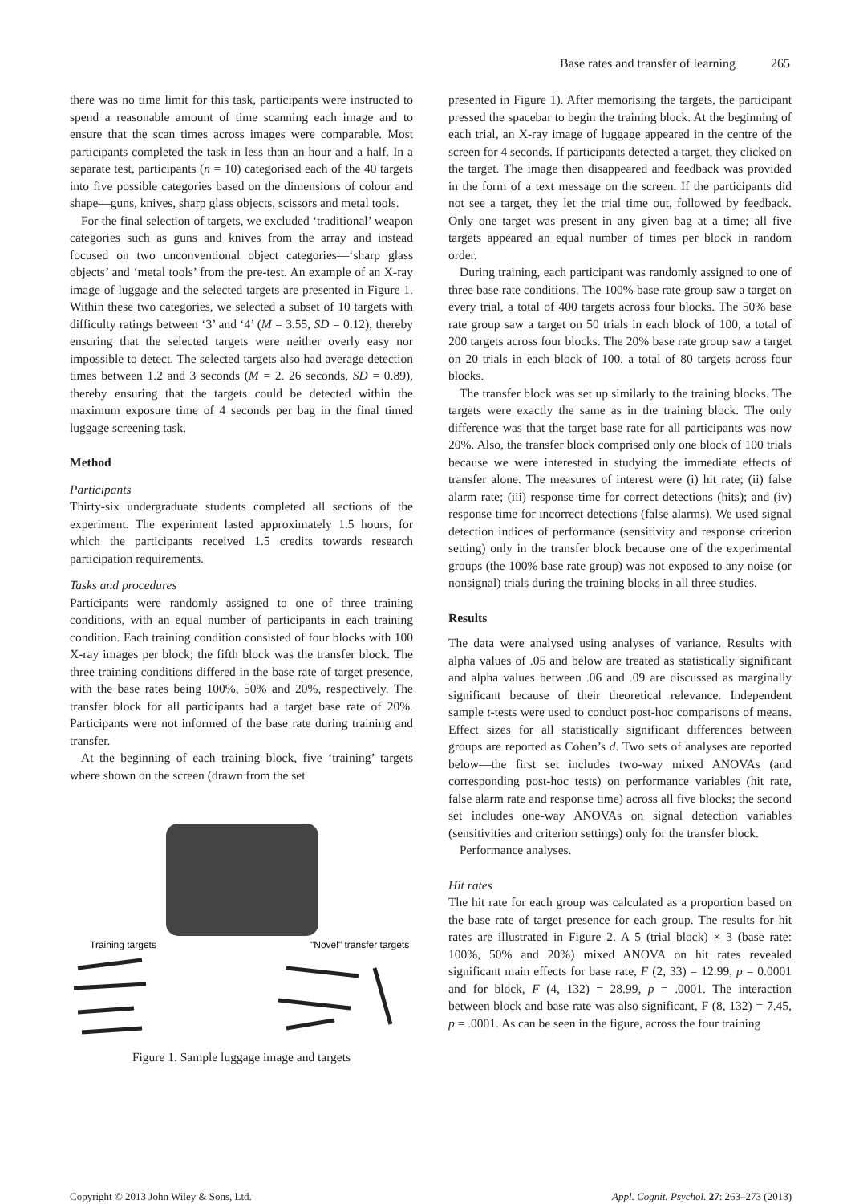Base rates and transfer of learning 265
there was no time limit for this task, participants were instructed to spend a reasonable amount of time scanning each image and to ensure that the scan times across images were comparable. Most participants completed the task in less than an hour and a half. In a separate test, participants (n = 10) categorised each of the 40 targets into five possible categories based on the dimensions of colour and shape—guns, knives, sharp glass objects, scissors and metal tools.
For the final selection of targets, we excluded ‘traditional’ weapon categories such as guns and knives from the array and instead focused on two unconventional object categories—‘sharp glass objects’ and ‘metal tools’ from the pre-test. An example of an X-ray image of luggage and the selected targets are presented in Figure 1. Within these two categories, we selected a subset of 10 targets with difficulty ratings between ‘3’ and ‘4’ (M = 3.55, SD = 0.12), thereby ensuring that the selected targets were neither overly easy nor impossible to detect. The selected targets also had average detection times between 1.2 and 3 seconds (M = 2. 26 seconds, SD = 0.89), thereby ensuring that the targets could be detected within the maximum exposure time of 4 seconds per bag in the final timed luggage screening task.
Method
Participants
Thirty-six undergraduate students completed all sections of the experiment. The experiment lasted approximately 1.5 hours, for which the participants received 1.5 credits towards research participation requirements.
Tasks and procedures
Participants were randomly assigned to one of three training conditions, with an equal number of participants in each training condition. Each training condition consisted of four blocks with 100 X-ray images per block; the fifth block was the transfer block. The three training conditions differed in the base rate of target presence, with the base rates being 100%, 50% and 20%, respectively. The transfer block for all participants had a target base rate of 20%. Participants were not informed of the base rate during training and transfer.
At the beginning of each training block, five ‘training’ targets where shown on the screen (drawn from the set
Training targets
"Novel" transfer targets
Figure 1. Sample luggage image and targets
presented in Figure 1). After memorising the targets, the participant pressed the spacebar to begin the training block. At the beginning of each trial, an X-ray image of luggage appeared in the centre of the screen for 4 seconds. If participants detected a target, they clicked on the target. The image then disappeared and feedback was provided in the form of a text message on the screen. If the participants did not see a target, they let the trial time out, followed by feedback. Only one target was present in any given bag at a time; all five targets appeared an equal number of times per block in random order.
During training, each participant was randomly assigned to one of three base rate conditions. The 100% base rate group saw a target on every trial, a total of 400 targets across four blocks. The 50% base rate group saw a target on 50 trials in each block of 100, a total of 200 targets across four blocks. The 20% base rate group saw a target on 20 trials in each block of 100, a total of 80 targets across four blocks.
The transfer block was set up similarly to the training blocks. The targets were exactly the same as in the training block. The only difference was that the target base rate for all participants was now 20%. Also, the transfer block comprised only one block of 100 trials because we were interested in studying the immediate effects of transfer alone. The measures of interest were (i) hit rate; (ii) false alarm rate; (iii) response time for correct detections (hits); and (iv) response time for incorrect detections (false alarms). We used signal detection indices of performance (sensitivity and response criterion setting) only in the transfer block because one of the experimental groups (the 100% base rate group) was not exposed to any noise (or nonsignal) trials during the training blocks in all three studies.
Results
The data were analysed using analyses of variance. Results with alpha values of .05 and below are treated as statistically significant and alpha values between .06 and .09 are discussed as marginally significant because of their theoretical relevance. Independent sample t-tests were used to conduct post-hoc comparisons of means. Effect sizes for all statistically significant differences between groups are reported as Cohen’s d. Two sets of analyses are reported below—the first set includes two-way mixed ANOVAs (and corresponding post-hoc tests) on performance variables (hit rate, false alarm rate and response time) across all five blocks; the second set includes one-way ANOVAs on signal detection variables (sensitivities and criterion settings) only for the transfer block.
Performance analyses.
Hit rates
The hit rate for each group was calculated as a proportion based on the base rate of target presence for each group. The results for hit rates are illustrated in Figure 2. A 5 (trial block) × 3 (base rate: 100%, 50% and 20%) mixed ANOVA on hit rates revealed significant main effects for base rate, F (2, 33) = 12.99, p = 0.0001 and for block, F (4, 132) = 28.99, p = .0001. The interaction between block and base rate was also significant, F (8, 132) = 7.45, p = .0001. As can be seen in the figure, across the four training
Copyright © 2013 John Wiley & Sons, Ltd. Appl. Cognit. Psychol. 27: 263–273 (2013)